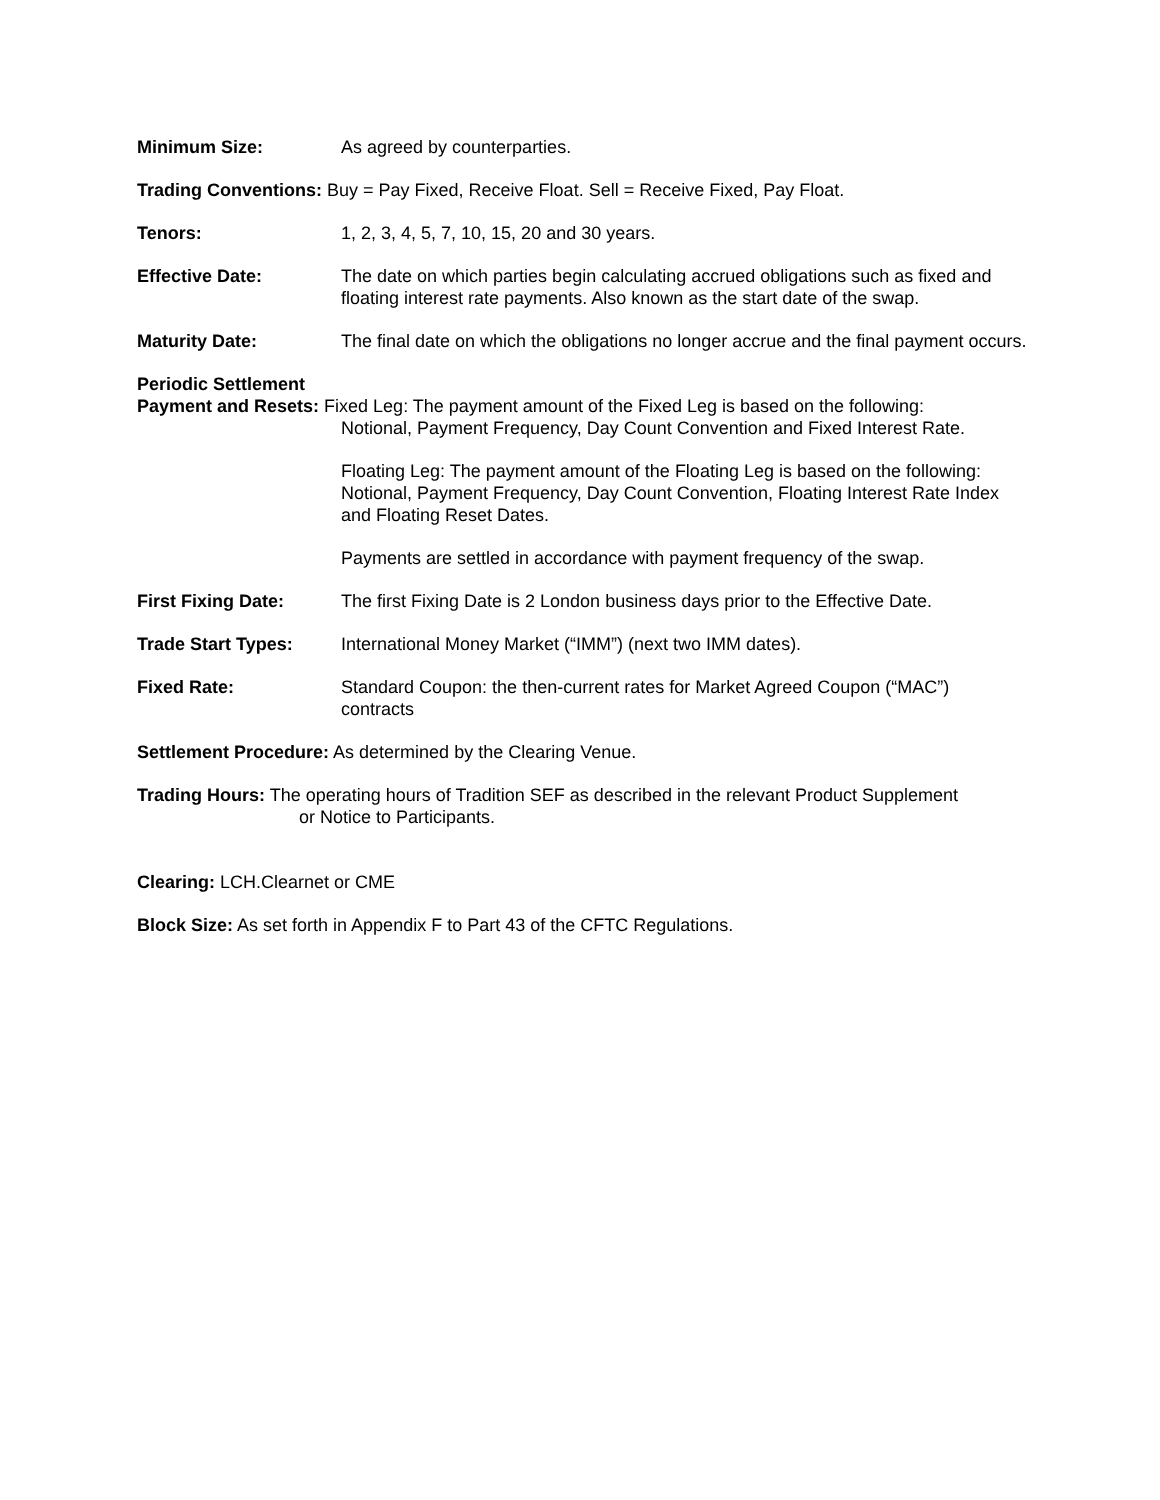Minimum Size: As agreed by counterparties.
Trading Conventions: Buy = Pay Fixed, Receive Float. Sell = Receive Fixed, Pay Float.
Tenors: 1, 2, 3, 4, 5, 7, 10, 15, 20 and 30 years.
Effective Date: The date on which parties begin calculating accrued obligations such as fixed and floating interest rate payments. Also known as the start date of the swap.
Maturity Date: The final date on which the obligations no longer accrue and the final payment occurs.
Periodic Settlement
Payment and Resets: Fixed Leg: The payment amount of the Fixed Leg is based on the following:
Notional, Payment Frequency, Day Count Convention and Fixed Interest Rate.
Floating Leg: The payment amount of the Floating Leg is based on the following: Notional, Payment Frequency, Day Count Convention, Floating Interest Rate Index and Floating Reset Dates.
Payments are settled in accordance with payment frequency of the swap.
First Fixing Date: The first Fixing Date is 2 London business days prior to the Effective Date.
Trade Start Types: International Money Market (“IMM”) (next two IMM dates).
Fixed Rate: Standard Coupon: the then-current rates for Market Agreed Coupon (“MAC”) contracts
Settlement Procedure: As determined by the Clearing Venue.
Trading Hours: The operating hours of Tradition SEF as described in the relevant Product Supplement
or Notice to Participants.
Clearing: LCH.Clearnet or CME
Block Size: As set forth in Appendix F to Part 43 of the CFTC Regulations.